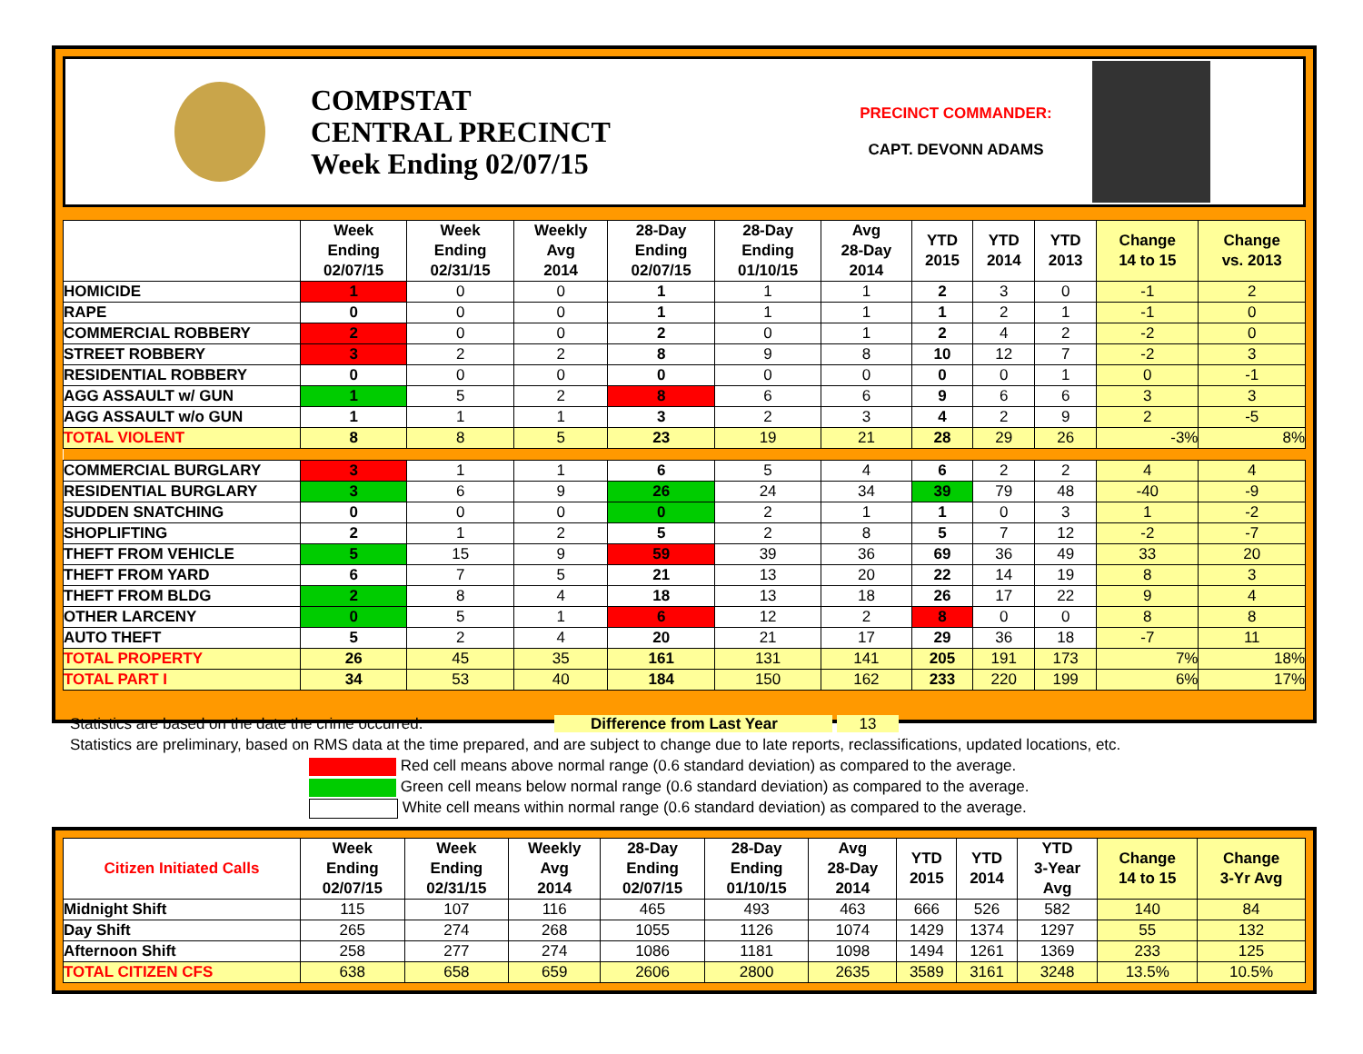COMPSTAT
CENTRAL PRECINCT
Week Ending 02/07/15
PRECINCT COMMANDER:
CAPT. DEVONN ADAMS
| | Week Ending 02/07/15 | Week Ending 02/31/15 | Weekly Avg 2014 | 28-Day Ending 02/07/15 | 28-Day Ending 01/10/15 | Avg 28-Day 2014 | YTD 2015 | YTD 2014 | YTD 2013 | Change 14 to 15 | Change vs. 2013 |
| --- | --- | --- | --- | --- | --- | --- | --- | --- | --- | --- | --- |
| HOMICIDE | 1 | 0 | 0 | 1 | 1 | 1 | 2 | 3 | 0 | -1 | 2 |
| RAPE | 0 | 0 | 0 | 1 | 1 | 1 | 1 | 2 | 1 | -1 | 0 |
| COMMERCIAL ROBBERY | 2 | 0 | 0 | 2 | 0 | 1 | 2 | 4 | 2 | -2 | 0 |
| STREET ROBBERY | 3 | 2 | 2 | 8 | 9 | 8 | 10 | 12 | 7 | -2 | 3 |
| RESIDENTIAL ROBBERY | 0 | 0 | 0 | 0 | 0 | 0 | 0 | 0 | 1 | 0 | -1 |
| AGG ASSAULT w/ GUN | 1 | 5 | 2 | 8 | 6 | 6 | 9 | 6 | 6 | 3 | 3 |
| AGG ASSAULT w/o GUN | 1 | 1 | 1 | 3 | 2 | 3 | 4 | 2 | 9 | 2 | -5 |
| TOTAL VIOLENT | 8 | 8 | 5 | 23 | 19 | 21 | 28 | 29 | 26 | -3% | 8% |
| COMMERCIAL BURGLARY | 3 | 1 | 1 | 6 | 5 | 4 | 6 | 2 | 2 | 4 | 4 |
| RESIDENTIAL BURGLARY | 3 | 6 | 9 | 26 | 24 | 34 | 39 | 79 | 48 | -40 | -9 |
| SUDDEN SNATCHING | 0 | 0 | 0 | 0 | 2 | 1 | 1 | 0 | 3 | 1 | -2 |
| SHOPLIFTING | 2 | 1 | 2 | 5 | 2 | 8 | 5 | 7 | 12 | -2 | -7 |
| THEFT FROM VEHICLE | 5 | 15 | 9 | 59 | 39 | 36 | 69 | 36 | 49 | 33 | 20 |
| THEFT FROM YARD | 6 | 7 | 5 | 21 | 13 | 20 | 22 | 14 | 19 | 8 | 3 |
| THEFT FROM BLDG | 2 | 8 | 4 | 18 | 13 | 18 | 26 | 17 | 22 | 9 | 4 |
| OTHER LARCENY | 0 | 5 | 1 | 6 | 12 | 2 | 8 | 0 | 0 | 8 | 8 |
| AUTO THEFT | 5 | 2 | 4 | 20 | 21 | 17 | 29 | 36 | 18 | -7 | 11 |
| TOTAL PROPERTY | 26 | 45 | 35 | 161 | 131 | 141 | 205 | 191 | 173 | 7% | 18% |
| TOTAL PART I | 34 | 53 | 40 | 184 | 150 | 162 | 233 | 220 | 199 | 6% | 17% |
Statistics are based on the date the crime occurred. Difference from Last Year 13
Statistics are preliminary, based on RMS data at the time prepared, and are subject to change due to late reports, reclassifications, updated locations, etc.
Red cell means above normal range (0.6 standard deviation) as compared to the average.
Green cell means below normal range (0.6 standard deviation) as compared to the average.
White cell means within normal range (0.6 standard deviation) as compared to the average.
| Citizen Initiated Calls | Week Ending 02/07/15 | Week Ending 02/31/15 | Weekly Avg 2014 | 28-Day Ending 02/07/15 | 28-Day Ending 01/10/15 | Avg 28-Day 2014 | YTD 2015 | YTD 2014 | YTD 3-Year Avg | Change 14 to 15 | Change 3-Yr Avg |
| --- | --- | --- | --- | --- | --- | --- | --- | --- | --- | --- | --- |
| Midnight Shift | 115 | 107 | 116 | 465 | 493 | 463 | 666 | 526 | 582 | 140 | 84 |
| Day Shift | 265 | 274 | 268 | 1055 | 1126 | 1074 | 1429 | 1374 | 1297 | 55 | 132 |
| Afternoon Shift | 258 | 277 | 274 | 1086 | 1181 | 1098 | 1494 | 1261 | 1369 | 233 | 125 |
| TOTAL CITIZEN CFS | 638 | 658 | 659 | 2606 | 2800 | 2635 | 3589 | 3161 | 3248 | 13.5% | 10.5% |